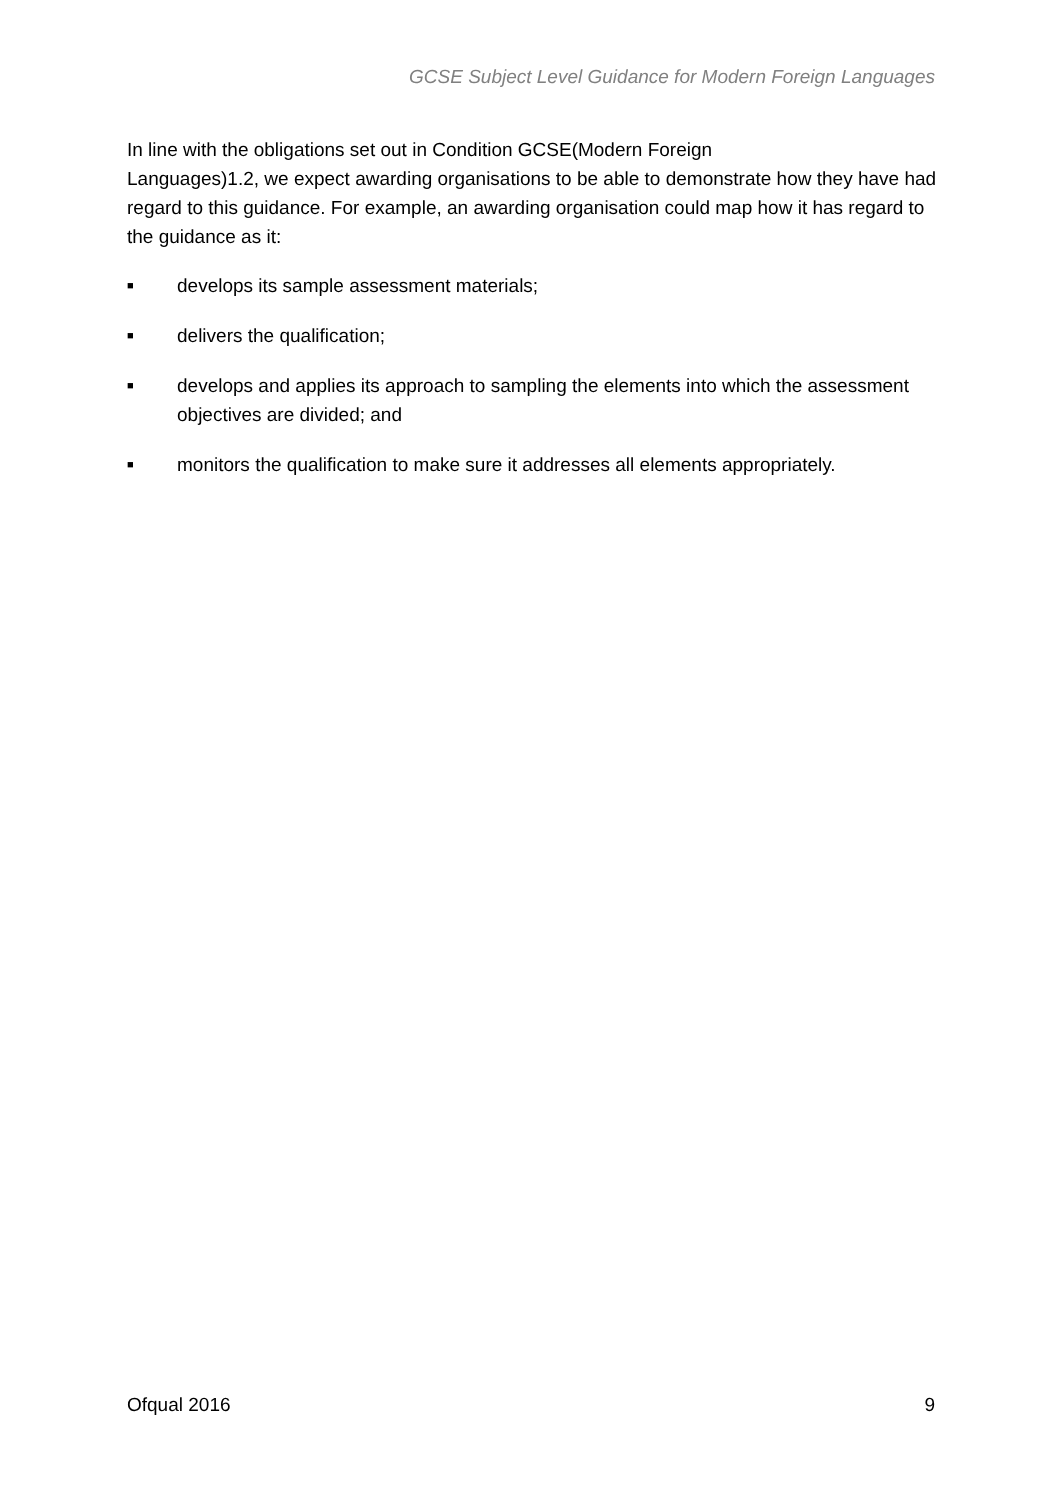GCSE Subject Level Guidance for Modern Foreign Languages
In line with the obligations set out in Condition GCSE(Modern Foreign
Languages)1.2, we expect awarding organisations to be able to demonstrate how they have had regard to this guidance. For example, an awarding organisation could map how it has regard to the guidance as it:
■ develops its sample assessment materials;
■ delivers the qualification;
■ develops and applies its approach to sampling the elements into which the assessment objectives are divided; and
■ monitors the qualification to make sure it addresses all elements appropriately.
Ofqual 2016 9